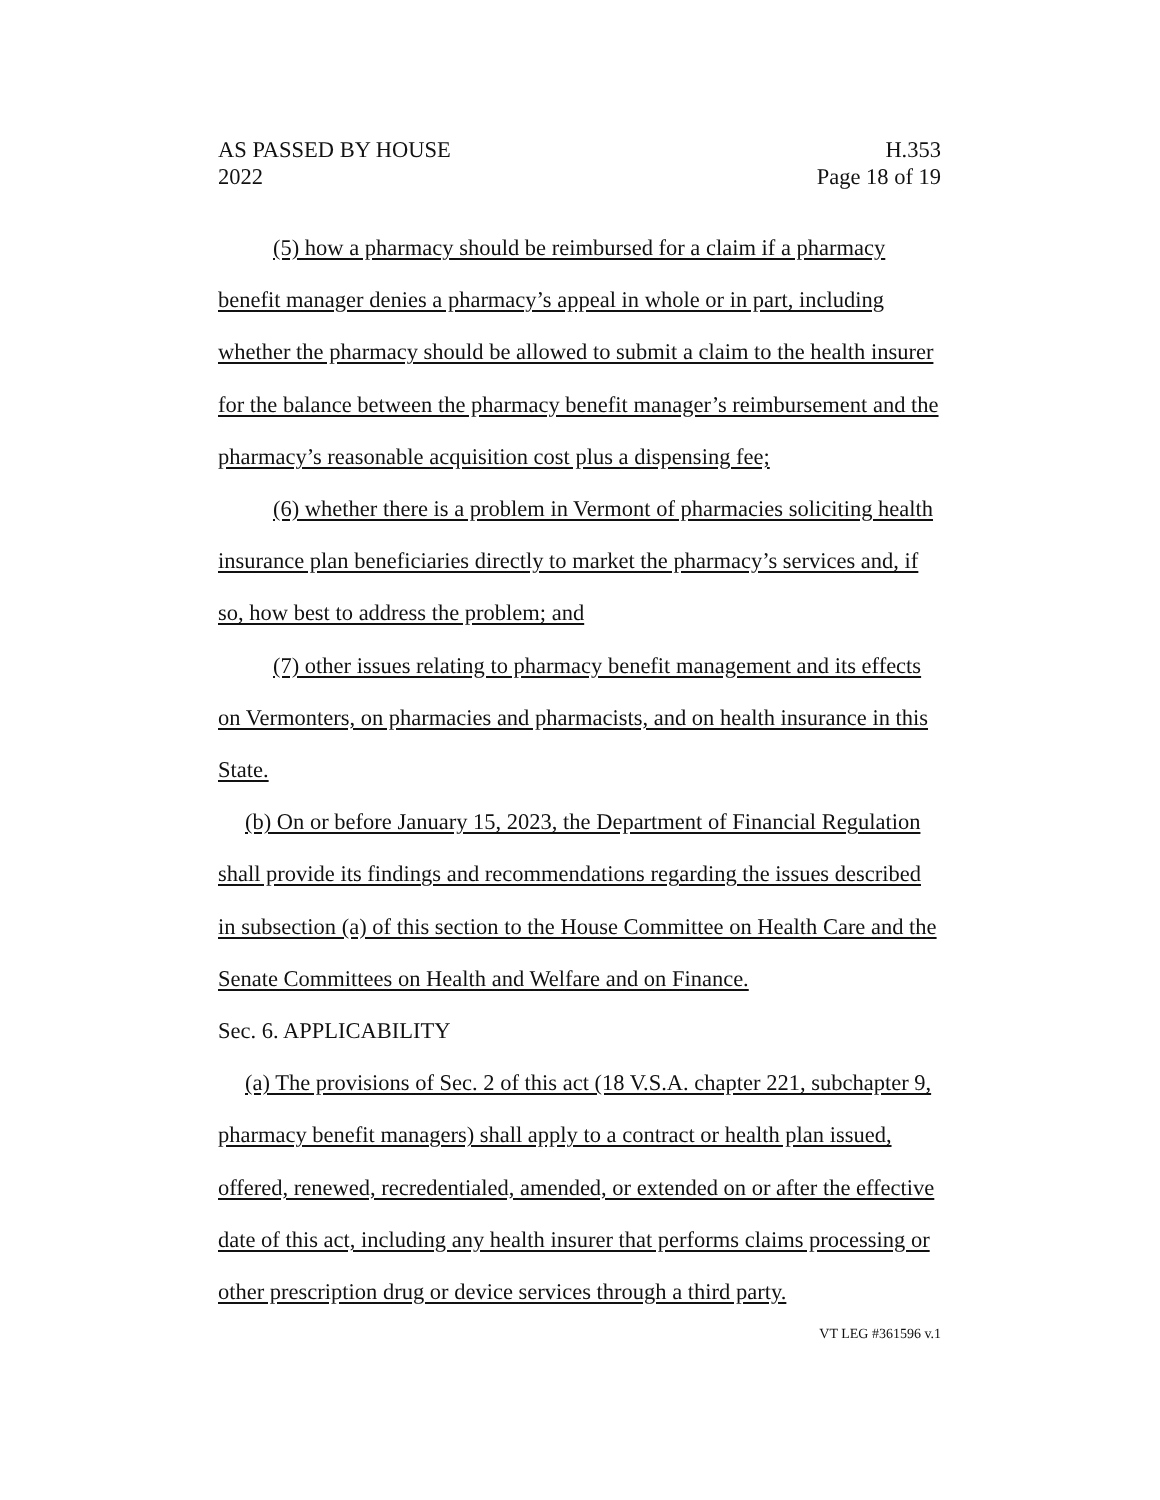AS PASSED BY HOUSE
2022
H.353
Page 18 of 19
(5) how a pharmacy should be reimbursed for a claim if a pharmacy benefit manager denies a pharmacy’s appeal in whole or in part, including whether the pharmacy should be allowed to submit a claim to the health insurer for the balance between the pharmacy benefit manager’s reimbursement and the pharmacy’s reasonable acquisition cost plus a dispensing fee;
(6) whether there is a problem in Vermont of pharmacies soliciting health insurance plan beneficiaries directly to market the pharmacy’s services and, if so, how best to address the problem; and
(7) other issues relating to pharmacy benefit management and its effects on Vermonters, on pharmacies and pharmacists, and on health insurance in this State.
(b) On or before January 15, 2023, the Department of Financial Regulation shall provide its findings and recommendations regarding the issues described in subsection (a) of this section to the House Committee on Health Care and the Senate Committees on Health and Welfare and on Finance.
Sec. 6. APPLICABILITY
(a) The provisions of Sec. 2 of this act (18 V.S.A. chapter 221, subchapter 9, pharmacy benefit managers) shall apply to a contract or health plan issued, offered, renewed, recredentialed, amended, or extended on or after the effective date of this act, including any health insurer that performs claims processing or other prescription drug or device services through a third party.
VT LEG #361596 v.1